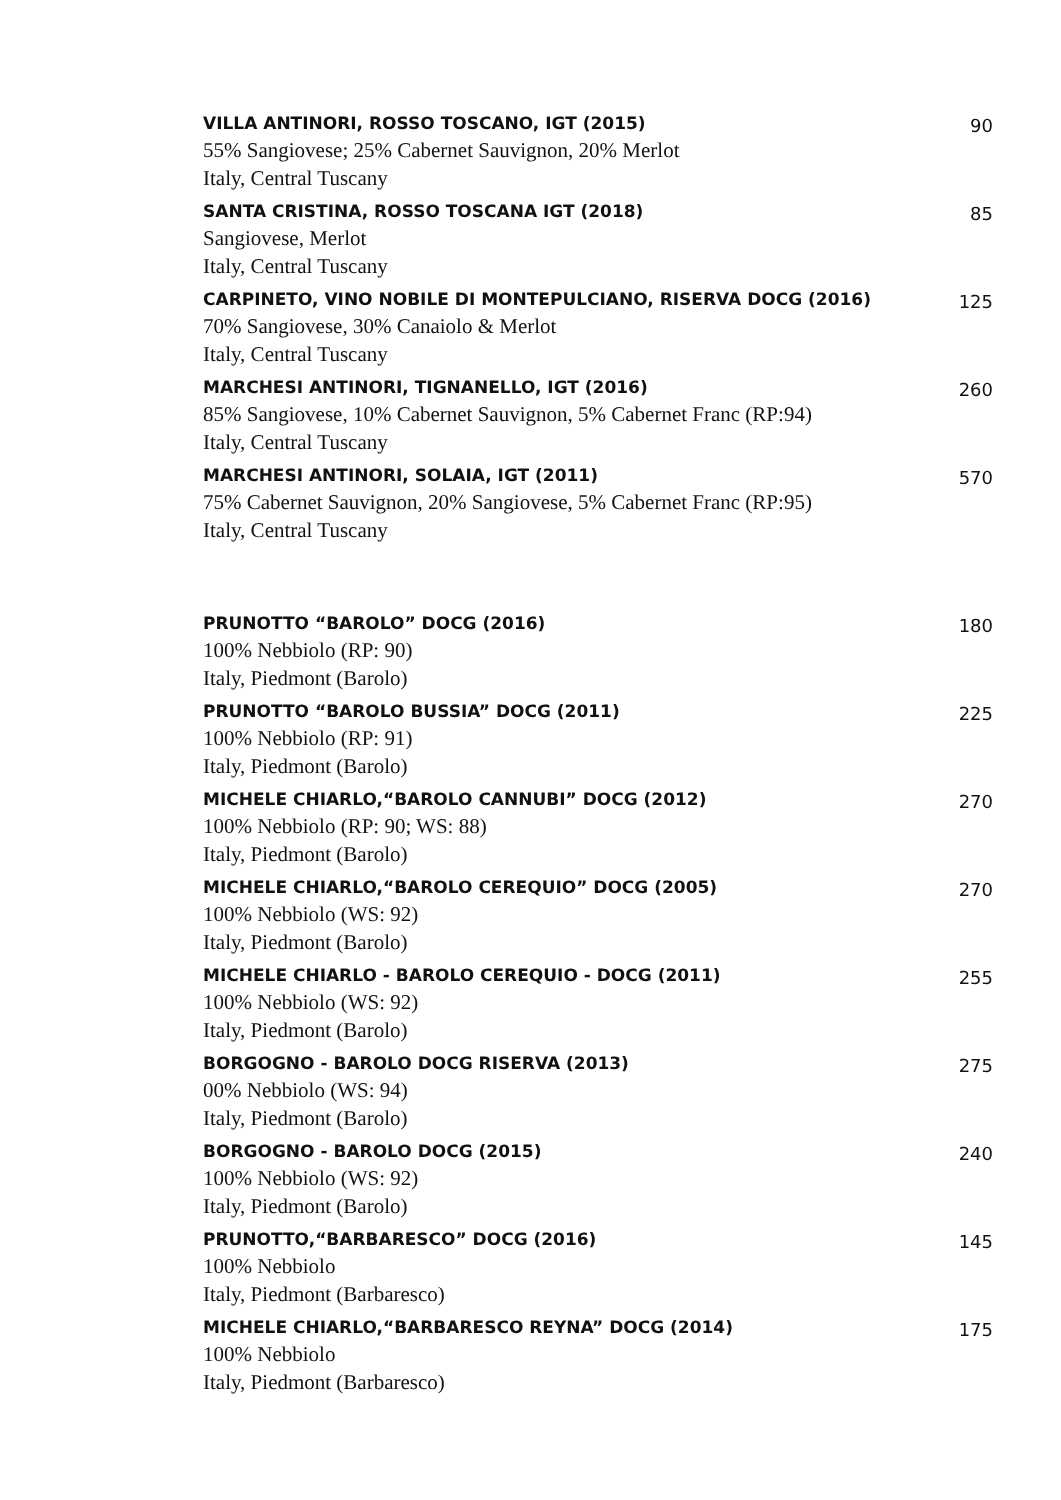VILLA ANTINORI, ROSSO TOSCANO, IGT (2015)
55% Sangiovese; 25% Cabernet Sauvignon, 20% Merlot
Italy, Central Tuscany
90
SANTA CRISTINA, ROSSO TOSCANA IGT (2018)
Sangiovese, Merlot
Italy, Central Tuscany
85
CARPINETO, VINO NOBILE DI MONTEPULCIANO, RISERVA DOCG (2016)
70% Sangiovese, 30% Canaiolo & Merlot
Italy, Central Tuscany
125
MARCHESI ANTINORI, TIGNANELLO, IGT (2016)
85% Sangiovese, 10% Cabernet Sauvignon, 5% Cabernet Franc (RP:94)
Italy, Central Tuscany
260
MARCHESI ANTINORI, SOLAIA, IGT (2011)
75% Cabernet Sauvignon, 20% Sangiovese, 5% Cabernet Franc (RP:95)
Italy, Central Tuscany
570
PRUNOTTO “BAROLO” DOCG (2016)
100% Nebbiolo (RP: 90)
Italy, Piedmont (Barolo)
180
PRUNOTTO “BAROLO BUSSIA” DOCG (2011)
100% Nebbiolo (RP: 91)
Italy, Piedmont (Barolo)
225
MICHELE CHIARLO,“BAROLO CANNUBI” DOCG (2012)
100% Nebbiolo (RP: 90; WS: 88)
Italy, Piedmont (Barolo)
270
MICHELE CHIARLO,“BAROLO CEREQUIO” DOCG (2005)
100% Nebbiolo (WS: 92)
Italy, Piedmont (Barolo)
270
MICHELE CHIARLO - BAROLO CEREQUIO - DOCG (2011)
100% Nebbiolo (WS: 92)
Italy, Piedmont (Barolo)
255
BORGOGNO - BAROLO DOCG RISERVA (2013)
00% Nebbiolo (WS: 94)
Italy, Piedmont (Barolo)
275
BORGOGNO - BAROLO DOCG (2015)
100% Nebbiolo (WS: 92)
Italy, Piedmont (Barolo)
240
PRUNOTTO,“BARBARESCO” DOCG (2016)
100% Nebbiolo
Italy, Piedmont (Barbaresco)
145
MICHELE CHIARLO,“BARBARESCO REYNA” DOCG (2014)
100% Nebbiolo
Italy, Piedmont (Barbaresco)
175